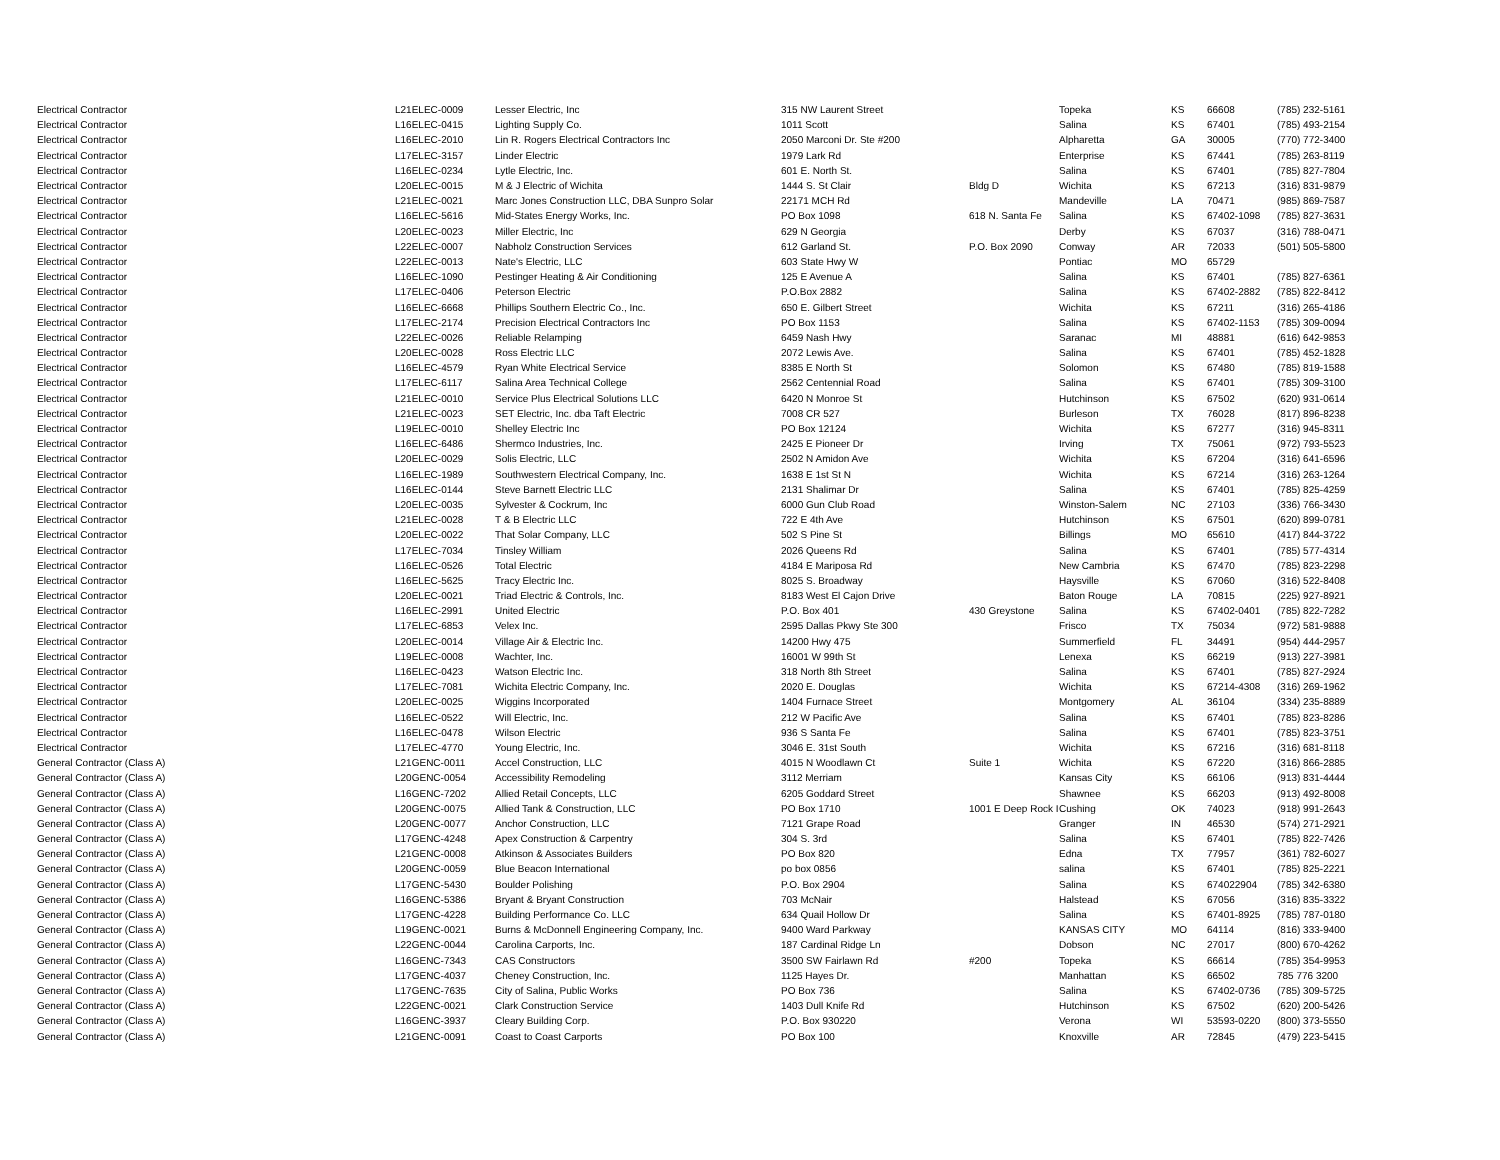| Electrical Contractor | L21ELEC-0009 | Lesser Electric, Inc | 315 NW Laurent Street | | Topeka | KS | 66608 | (785) 232-5161 |
| Electrical Contractor | L16ELEC-0415 | Lighting Supply Co. | 1011 Scott | | Salina | KS | 67401 | (785) 493-2154 |
| Electrical Contractor | L16ELEC-2010 | Lin R. Rogers Electrical Contractors Inc | 2050 Marconi Dr. Ste #200 | | Alpharetta | GA | 30005 | (770) 772-3400 |
| Electrical Contractor | L17ELEC-3157 | Linder Electric | 1979 Lark Rd | | Enterprise | KS | 67441 | (785) 263-8119 |
| Electrical Contractor | L16ELEC-0234 | Lytle Electric, Inc. | 601 E. North St. | | Salina | KS | 67401 | (785) 827-7804 |
| Electrical Contractor | L20ELEC-0015 | M & J Electric of Wichita | 1444 S. St Clair | Bldg D | Wichita | KS | 67213 | (316) 831-9879 |
| Electrical Contractor | L21ELEC-0021 | Marc Jones Construction LLC, DBA Sunpro Solar | 22171 MCH Rd | | Mandeville | LA | 70471 | (985) 869-7587 |
| Electrical Contractor | L16ELEC-5616 | Mid-States Energy Works, Inc. | PO Box 1098 | 618 N. Santa Fe | Salina | KS | 67402-1098 | (785) 827-3631 |
| Electrical Contractor | L20ELEC-0023 | Miller Electric, Inc | 629 N Georgia | | Derby | KS | 67037 | (316) 788-0471 |
| Electrical Contractor | L22ELEC-0007 | Nabholz Construction Services | 612 Garland St. | P.O. Box 2090 | Conway | AR | 72033 | (501) 505-5800 |
| Electrical Contractor | L22ELEC-0013 | Nate's Electric, LLC | 603 State Hwy W | | Pontiac | MO | 65729 | |
| Electrical Contractor | L16ELEC-1090 | Pestinger Heating & Air Conditioning | 125 E Avenue A | | Salina | KS | 67401 | (785) 827-6361 |
| Electrical Contractor | L17ELEC-0406 | Peterson Electric | P.O.Box 2882 | | Salina | KS | 67402-2882 | (785) 822-8412 |
| Electrical Contractor | L16ELEC-6668 | Phillips Southern Electric Co., Inc. | 650 E. Gilbert Street | | Wichita | KS | 67211 | (316) 265-4186 |
| Electrical Contractor | L17ELEC-2174 | Precision Electrical Contractors Inc | PO Box 1153 | | Salina | KS | 67402-1153 | (785) 309-0094 |
| Electrical Contractor | L22ELEC-0026 | Reliable Relamping | 6459 Nash Hwy | | Saranac | MI | 48881 | (616) 642-9853 |
| Electrical Contractor | L20ELEC-0028 | Ross Electric LLC | 2072 Lewis Ave. | | Salina | KS | 67401 | (785) 452-1828 |
| Electrical Contractor | L16ELEC-4579 | Ryan White Electrical Service | 8385 E North St | | Solomon | KS | 67480 | (785) 819-1588 |
| Electrical Contractor | L17ELEC-6117 | Salina Area Technical College | 2562 Centennial Road | | Salina | KS | 67401 | (785) 309-3100 |
| Electrical Contractor | L21ELEC-0010 | Service Plus Electrical Solutions LLC | 6420 N Monroe St | | Hutchinson | KS | 67502 | (620) 931-0614 |
| Electrical Contractor | L21ELEC-0023 | SET Electric, Inc. dba Taft Electric | 7008 CR 527 | | Burleson | TX | 76028 | (817) 896-8238 |
| Electrical Contractor | L19ELEC-0010 | Shelley Electric Inc | PO Box 12124 | | Wichita | KS | 67277 | (316) 945-8311 |
| Electrical Contractor | L16ELEC-6486 | Shermco Industries, Inc. | 2425 E Pioneer Dr | | Irving | TX | 75061 | (972) 793-5523 |
| Electrical Contractor | L20ELEC-0029 | Solis Electric, LLC | 2502 N Amidon Ave | | Wichita | KS | 67204 | (316) 641-6596 |
| Electrical Contractor | L16ELEC-1989 | Southwestern Electrical Company, Inc. | 1638 E 1st St N | | Wichita | KS | 67214 | (316) 263-1264 |
| Electrical Contractor | L16ELEC-0144 | Steve Barnett Electric LLC | 2131 Shalimar Dr | | Salina | KS | 67401 | (785) 825-4259 |
| Electrical Contractor | L20ELEC-0035 | Sylvester & Cockrum, Inc | 6000 Gun Club Road | | Winston-Salem | NC | 27103 | (336) 766-3430 |
| Electrical Contractor | L21ELEC-0028 | T & B Electric LLC | 722 E 4th Ave | | Hutchinson | KS | 67501 | (620) 899-0781 |
| Electrical Contractor | L20ELEC-0022 | That Solar Company, LLC | 502 S Pine St | | Billings | MO | 65610 | (417) 844-3722 |
| Electrical Contractor | L17ELEC-7034 | Tinsley William | 2026 Queens Rd | | Salina | KS | 67401 | (785) 577-4314 |
| Electrical Contractor | L16ELEC-0526 | Total Electric | 4184 E Mariposa Rd | | New Cambria | KS | 67470 | (785) 823-2298 |
| Electrical Contractor | L16ELEC-5625 | Tracy Electric Inc. | 8025 S. Broadway | | Haysville | KS | 67060 | (316) 522-8408 |
| Electrical Contractor | L20ELEC-0021 | Triad Electric & Controls, Inc. | 8183 West El Cajon Drive | | Baton Rouge | LA | 70815 | (225) 927-8921 |
| Electrical Contractor | L16ELEC-2991 | United Electric | P.O. Box 401 | 430 Greystone | Salina | KS | 67402-0401 | (785) 822-7282 |
| Electrical Contractor | L17ELEC-6853 | Velex Inc. | 2595 Dallas Pkwy Ste 300 | | Frisco | TX | 75034 | (972) 581-9888 |
| Electrical Contractor | L20ELEC-0014 | Village Air & Electric Inc. | 14200 Hwy 475 | | Summerfield | FL | 34491 | (954) 444-2957 |
| Electrical Contractor | L19ELEC-0008 | Wachter, Inc. | 16001 W 99th St | | Lenexa | KS | 66219 | (913) 227-3981 |
| Electrical Contractor | L16ELEC-0423 | Watson Electric Inc. | 318 North 8th Street | | Salina | KS | 67401 | (785) 827-2924 |
| Electrical Contractor | L17ELEC-7081 | Wichita Electric Company, Inc. | 2020 E. Douglas | | Wichita | KS | 67214-4308 | (316) 269-1962 |
| Electrical Contractor | L20ELEC-0025 | Wiggins Incorporated | 1404 Furnace Street | | Montgomery | AL | 36104 | (334) 235-8889 |
| Electrical Contractor | L16ELEC-0522 | Will Electric, Inc. | 212 W Pacific Ave | | Salina | KS | 67401 | (785) 823-8286 |
| Electrical Contractor | L16ELEC-0478 | Wilson Electric | 936 S Santa Fe | | Salina | KS | 67401 | (785) 823-3751 |
| Electrical Contractor | L17ELEC-4770 | Young Electric, Inc. | 3046 E. 31st South | | Wichita | KS | 67216 | (316) 681-8118 |
| General Contractor (Class A) | L21GENC-0011 | Accel Construction, LLC | 4015 N Woodlawn Ct | Suite 1 | Wichita | KS | 67220 | (316) 866-2885 |
| General Contractor (Class A) | L20GENC-0054 | Accessibility Remodeling | 3112 Merriam | | Kansas City | KS | 66106 | (913) 831-4444 |
| General Contractor (Class A) | L16GENC-7202 | Allied Retail Concepts, LLC | 6205 Goddard Street | | Shawnee | KS | 66203 | (913) 492-8008 |
| General Contractor (Class A) | L20GENC-0075 | Allied Tank & Construction, LLC | PO Box 1710 | 1001 E Deep Rock I | Cushing | OK | 74023 | (918) 991-2643 |
| General Contractor (Class A) | L20GENC-0077 | Anchor Construction, LLC | 7121 Grape Road | | Granger | IN | 46530 | (574) 271-2921 |
| General Contractor (Class A) | L17GENC-4248 | Apex Construction & Carpentry | 304 S. 3rd | | Salina | KS | 67401 | (785) 822-7426 |
| General Contractor (Class A) | L21GENC-0008 | Atkinson & Associates Builders | PO Box 820 | | Edna | TX | 77957 | (361) 782-6027 |
| General Contractor (Class A) | L20GENC-0059 | Blue Beacon International | po box 0856 | | salina | KS | 67401 | (785) 825-2221 |
| General Contractor (Class A) | L17GENC-5430 | Boulder Polishing | P.O. Box 2904 | | Salina | KS | 674022904 | (785) 342-6380 |
| General Contractor (Class A) | L16GENC-5386 | Bryant & Bryant Construction | 703 McNair | | Halstead | KS | 67056 | (316) 835-3322 |
| General Contractor (Class A) | L17GENC-4228 | Building Performance Co. LLC | 634 Quail Hollow Dr | | Salina | KS | 67401-8925 | (785) 787-0180 |
| General Contractor (Class A) | L19GENC-0021 | Burns & McDonnell Engineering Company, Inc. | 9400 Ward Parkway | | KANSAS CITY | MO | 64114 | (816) 333-9400 |
| General Contractor (Class A) | L22GENC-0044 | Carolina Carports, Inc. | 187 Cardinal Ridge Ln | | Dobson | NC | 27017 | (800) 670-4262 |
| General Contractor (Class A) | L16GENC-7343 | CAS Constructors | 3500 SW Fairlawn Rd | #200 | Topeka | KS | 66614 | (785) 354-9953 |
| General Contractor (Class A) | L17GENC-4037 | Cheney Construction, Inc. | 1125 Hayes Dr. | | Manhattan | KS | 66502 | 785 776 3200 |
| General Contractor (Class A) | L17GENC-7635 | City of Salina, Public Works | PO Box 736 | | Salina | KS | 67402-0736 | (785) 309-5725 |
| General Contractor (Class A) | L22GENC-0021 | Clark Construction Service | 1403 Dull Knife Rd | | Hutchinson | KS | 67502 | (620) 200-5426 |
| General Contractor (Class A) | L16GENC-3937 | Cleary Building Corp. | P.O. Box 930220 | | Verona | WI | 53593-0220 | (800) 373-5550 |
| General Contractor (Class A) | L21GENC-0091 | Coast to Coast Carports | PO Box 100 | | Knoxville | AR | 72845 | (479) 223-5415 |